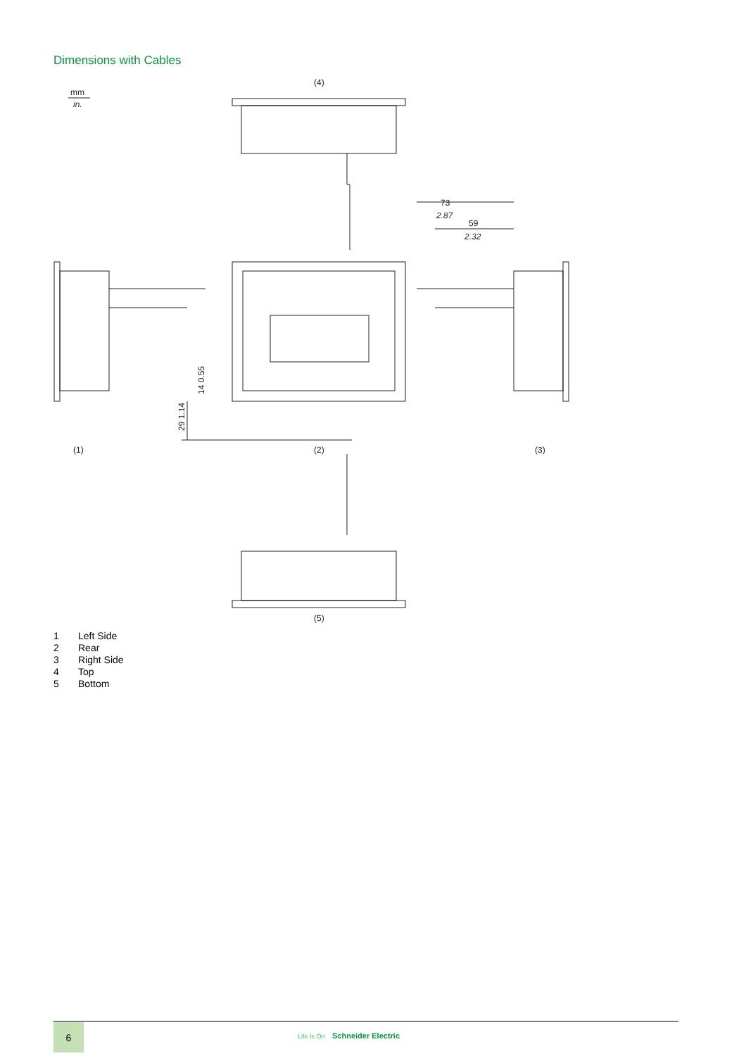Dimensions with Cables
mm
in.
(4)
73
2.87
59
2.32
(1)
(2)
(3)
14 0.55
29 1.14
(5)
1 Left Side
2 Rear
3 Right Side
4 Top
5 Bottom
6
Life Is On Schneider Electric